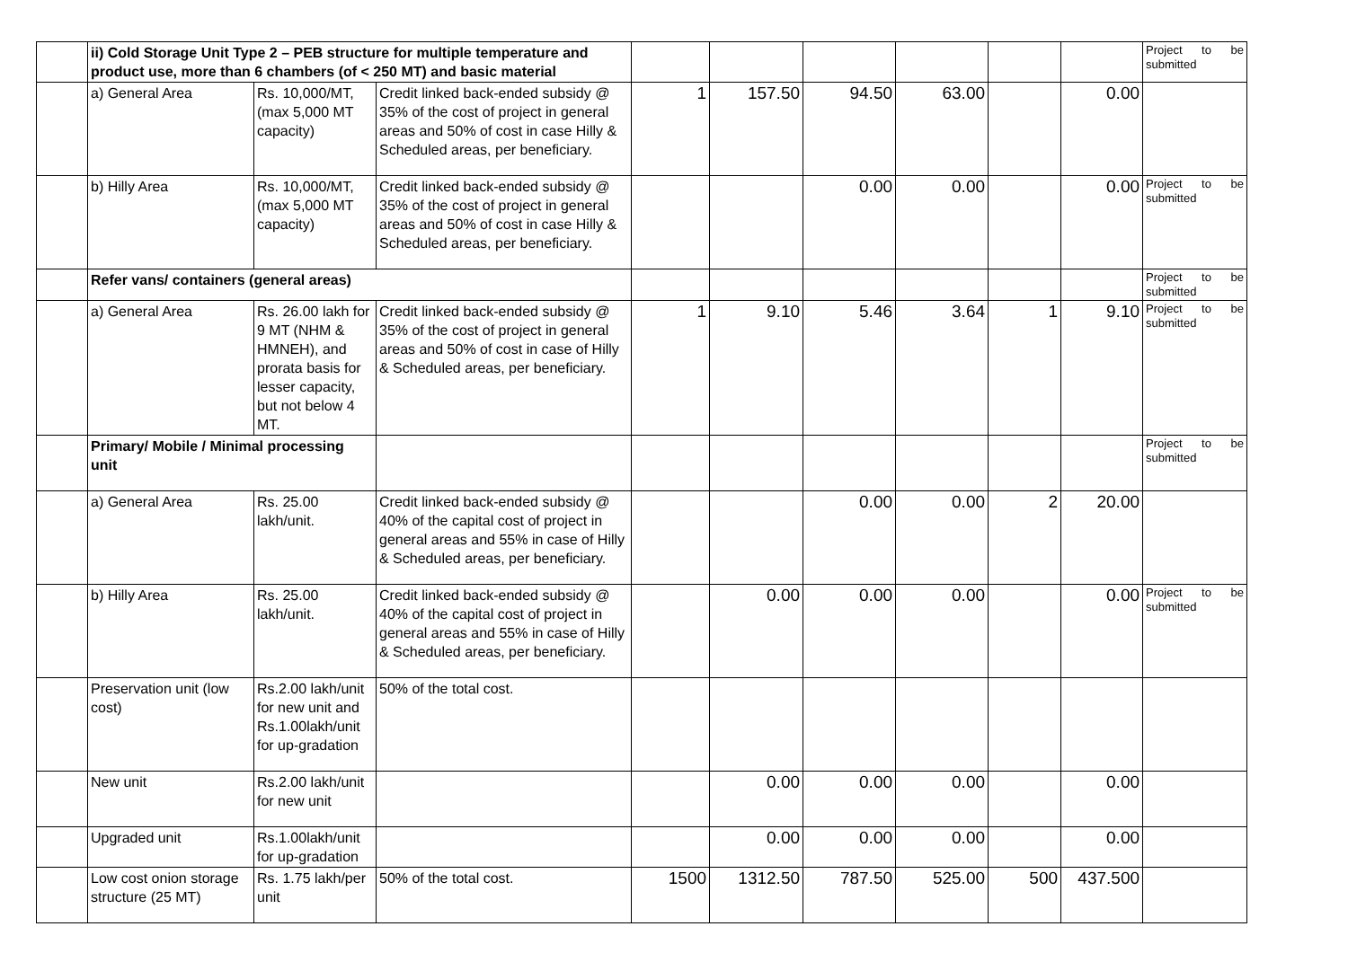| | ii) Cold Storage Unit Type 2 – PEB structure for multiple temperature and product use, more than 6 chambers (of < 250 MT) and basic material | | | | | | | | | Project to be submitted |
| | a) General Area | Rs. 10,000/MT, (max 5,000 MT capacity) | Credit linked back-ended subsidy @ 35% of the cost of project in general areas and 50% of cost in case Hilly & Scheduled areas, per beneficiary. | 1 | 157.50 | 94.50 | 63.00 | | 0.00 | |
| | b) Hilly Area | Rs. 10,000/MT, (max 5,000 MT capacity) | Credit linked back-ended subsidy @ 35% of the cost of project in general areas and 50% of cost in case Hilly & Scheduled areas, per beneficiary. | | | 0.00 | 0.00 | | 0.00 | Project to be submitted |
| | Refer vans/ containers (general areas) | | | | | | | | | Project to be submitted |
| | a) General Area | Rs. 26.00 lakh for 9 MT (NHM & HMNEH), and prorata basis for lesser capacity, but not below 4 MT. | Credit linked back-ended subsidy @ 35% of the cost of project in general areas and 50% of cost in case of Hilly & Scheduled areas, per beneficiary. | 1 | 9.10 | 5.46 | 3.64 | 1 | 9.10 | Project to be submitted |
| | Primary/ Mobile / Minimal processing unit | | | | | | | | | Project to be submitted |
| | a) General Area | Rs. 25.00 lakh/unit. | Credit linked back-ended subsidy @ 40% of the capital cost of project in general areas and 55% in case of Hilly & Scheduled areas, per beneficiary. | | | 0.00 | 0.00 | 2 | 20.00 | |
| | b) Hilly Area | Rs. 25.00 lakh/unit. | Credit linked back-ended subsidy @ 40% of the capital cost of project in general areas and 55% in case of Hilly & Scheduled areas, per beneficiary. | | 0.00 | 0.00 | 0.00 | | 0.00 | Project to be submitted |
| | Preservation unit (low cost) | Rs.2.00 lakh/unit for new unit and Rs.1.00lakh/unit for up-gradation | 50% of the total cost. | | | | | | | |
| | New unit | Rs.2.00 lakh/unit for new unit | | | 0.00 | 0.00 | 0.00 | | 0.00 | |
| | Upgraded unit | Rs.1.00lakh/unit for up-gradation | | | 0.00 | 0.00 | 0.00 | | 0.00 | |
| | Low cost onion storage structure (25 MT) | Rs. 1.75 lakh/per unit | 50% of the total cost. | 1500 | 1312.50 | 787.50 | 525.00 | 500 | 437.500 | |